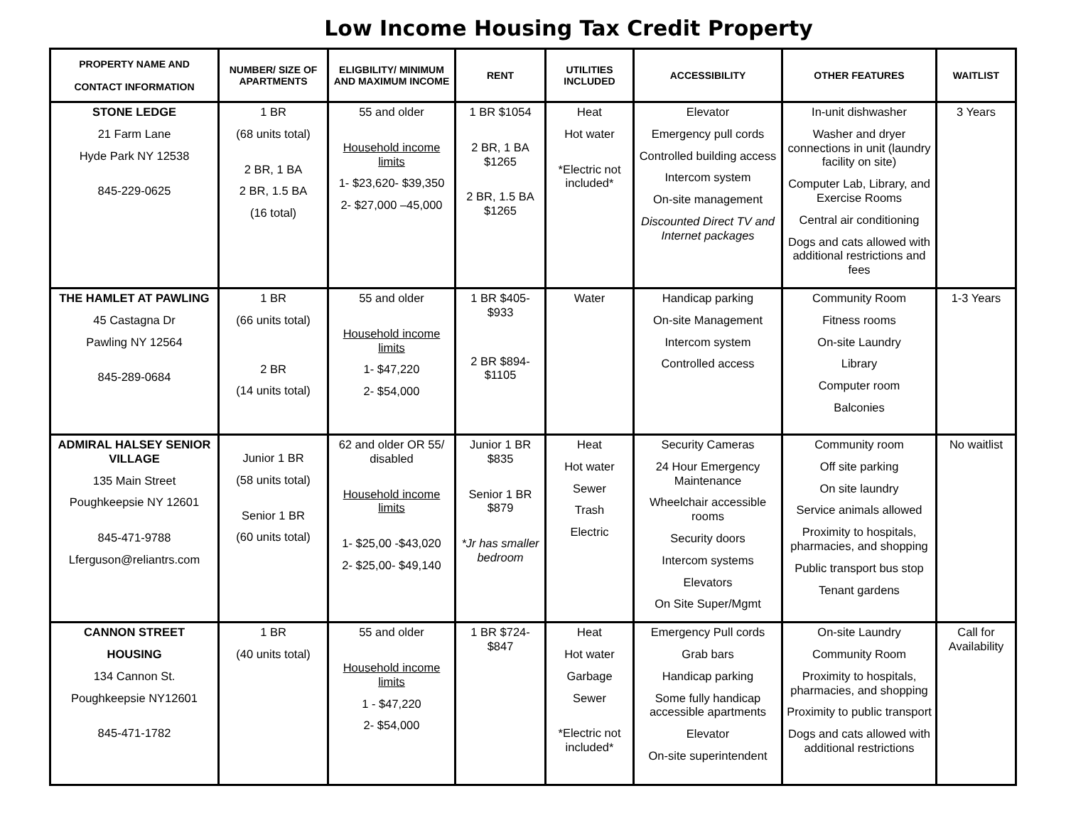Low Income Housing Tax Credit Property
| PROPERTY NAME AND CONTACT INFORMATION | NUMBER/ SIZE OF APARTMENTS | ELIGBILITY/ MINIMUM AND MAXIMUM INCOME | RENT | UTILITIES INCLUDED | ACCESSIBILITY | OTHER FEATURES | WAITLIST |
| --- | --- | --- | --- | --- | --- | --- | --- |
| STONE LEDGE 21 Farm Lane Hyde Park NY 12538 845-229-0625 | 1 BR (68 units total) 2 BR, 1 BA 2 BR, 1.5 BA (16 total) | 55 and older Household income limits 1- $23,620- $39,350 2- $27,000 –45,000 | 1 BR $1054 2 BR, 1 BA $1265 2 BR, 1.5 BA $1265 | Heat Hot water *Electric not included* | Elevator Emergency pull cords Controlled building access Intercom system On-site management Discounted Direct TV and Internet packages | In-unit dishwasher Washer and dryer connections in unit (laundry facility on site) Computer Lab, Library, and Exercise Rooms Central air conditioning Dogs and cats allowed with additional restrictions and fees | 3 Years |
| THE HAMLET AT PAWLING 45 Castagna Dr Pawling NY 12564 845-289-0684 | 1 BR (66 units total) 2 BR (14 units total) | 55 and older Household income limits 1- $47,220 2- $54,000 | 1 BR $405- $933 2 BR $894- $1105 | Water | Handicap parking On-site Management Intercom system Controlled access | Community Room Fitness rooms On-site Laundry Library Computer room Balconies | 1-3 Years |
| ADMIRAL HALSEY SENIOR VILLAGE 135 Main Street Poughkeepsie NY 12601 845-471-9788 Lferguson@reliantrs.com | Junior 1 BR (58 units total) Senior 1 BR (60 units total) | 62 and older OR 55/ disabled Household income limits 1- $25,00 -$43,020 2- $25,00- $49,140 | Junior 1 BR $835 Senior 1 BR $879 *Jr has smaller bedroom | Heat Hot water Sewer Trash Electric | Security Cameras 24 Hour Emergency Maintenance Wheelchair accessible rooms Security doors Intercom systems Elevators On Site Super/Mgmt | Community room Off site parking On site laundry Service animals allowed Proximity to hospitals, pharmacies, and shopping Public transport bus stop Tenant gardens | No waitlist |
| CANNON STREET HOUSING 134 Cannon St. Poughkeepsie NY12601 845-471-1782 | 1 BR (40 units total) | 55 and older Household income limits 1 - $47,220 2- $54,000 | 1 BR $724- $847 | Heat Hot water Garbage Sewer *Electric not included* | Emergency Pull cords Grab bars Handicap parking Some fully handicap accessible apartments Elevator On-site superintendent | On-site Laundry Community Room Proximity to hospitals, pharmacies, and shopping Proximity to public transport Dogs and cats allowed with additional restrictions | Call for Availability |